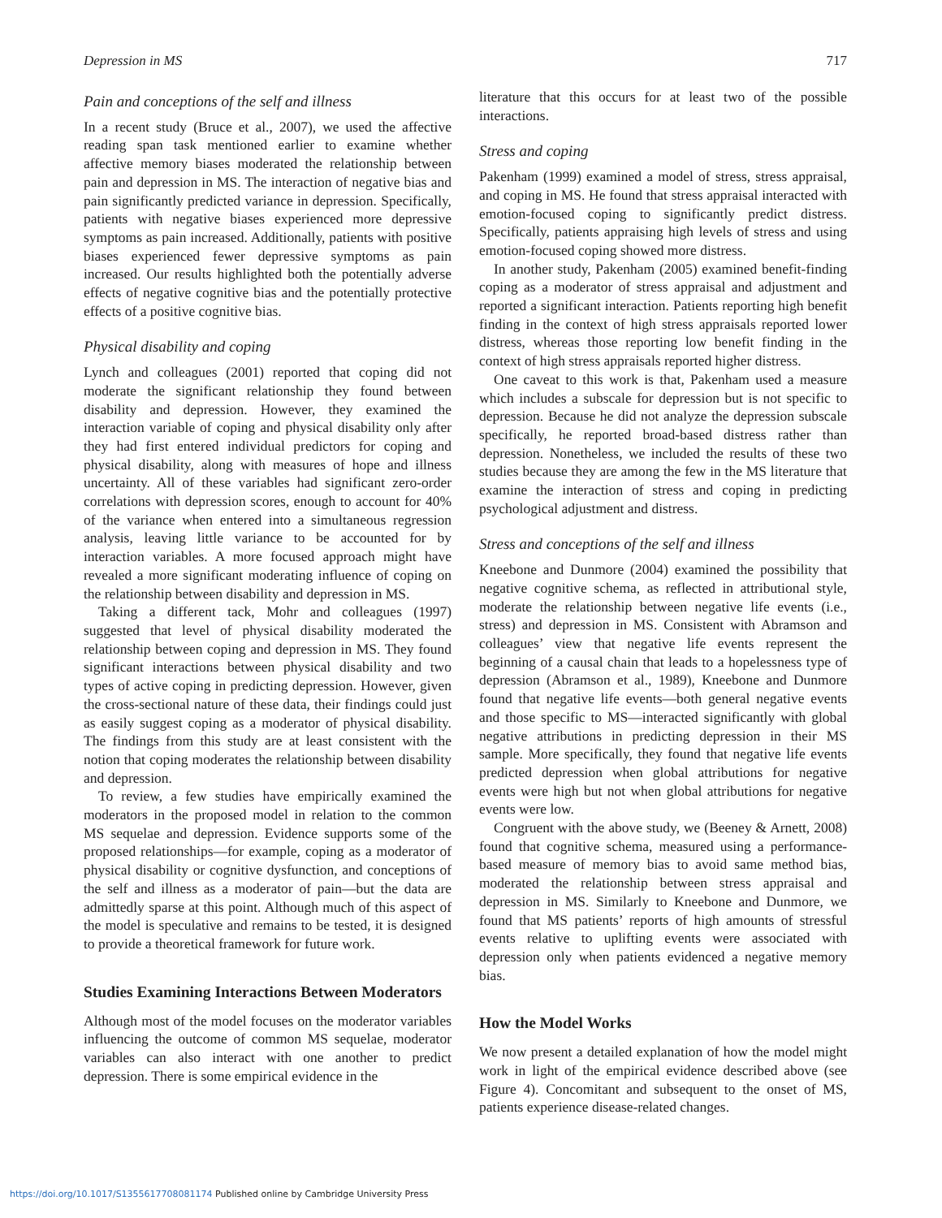Depression in MS 717
Pain and conceptions of the self and illness
In a recent study (Bruce et al., 2007), we used the affective reading span task mentioned earlier to examine whether affective memory biases moderated the relationship between pain and depression in MS. The interaction of negative bias and pain significantly predicted variance in depression. Specifically, patients with negative biases experienced more depressive symptoms as pain increased. Additionally, patients with positive biases experienced fewer depressive symptoms as pain increased. Our results highlighted both the potentially adverse effects of negative cognitive bias and the potentially protective effects of a positive cognitive bias.
Physical disability and coping
Lynch and colleagues (2001) reported that coping did not moderate the significant relationship they found between disability and depression. However, they examined the interaction variable of coping and physical disability only after they had first entered individual predictors for coping and physical disability, along with measures of hope and illness uncertainty. All of these variables had significant zero-order correlations with depression scores, enough to account for 40% of the variance when entered into a simultaneous regression analysis, leaving little variance to be accounted for by interaction variables. A more focused approach might have revealed a more significant moderating influence of coping on the relationship between disability and depression in MS.
Taking a different tack, Mohr and colleagues (1997) suggested that level of physical disability moderated the relationship between coping and depression in MS. They found significant interactions between physical disability and two types of active coping in predicting depression. However, given the cross-sectional nature of these data, their findings could just as easily suggest coping as a moderator of physical disability. The findings from this study are at least consistent with the notion that coping moderates the relationship between disability and depression.
To review, a few studies have empirically examined the moderators in the proposed model in relation to the common MS sequelae and depression. Evidence supports some of the proposed relationships—for example, coping as a moderator of physical disability or cognitive dysfunction, and conceptions of the self and illness as a moderator of pain—but the data are admittedly sparse at this point. Although much of this aspect of the model is speculative and remains to be tested, it is designed to provide a theoretical framework for future work.
Studies Examining Interactions Between Moderators
Although most of the model focuses on the moderator variables influencing the outcome of common MS sequelae, moderator variables can also interact with one another to predict depression. There is some empirical evidence in the
literature that this occurs for at least two of the possible interactions.
Stress and coping
Pakenham (1999) examined a model of stress, stress appraisal, and coping in MS. He found that stress appraisal interacted with emotion-focused coping to significantly predict distress. Specifically, patients appraising high levels of stress and using emotion-focused coping showed more distress.
In another study, Pakenham (2005) examined benefit-finding coping as a moderator of stress appraisal and adjustment and reported a significant interaction. Patients reporting high benefit finding in the context of high stress appraisals reported lower distress, whereas those reporting low benefit finding in the context of high stress appraisals reported higher distress.
One caveat to this work is that, Pakenham used a measure which includes a subscale for depression but is not specific to depression. Because he did not analyze the depression subscale specifically, he reported broad-based distress rather than depression. Nonetheless, we included the results of these two studies because they are among the few in the MS literature that examine the interaction of stress and coping in predicting psychological adjustment and distress.
Stress and conceptions of the self and illness
Kneebone and Dunmore (2004) examined the possibility that negative cognitive schema, as reflected in attributional style, moderate the relationship between negative life events (i.e., stress) and depression in MS. Consistent with Abramson and colleagues’ view that negative life events represent the beginning of a causal chain that leads to a hopelessness type of depression (Abramson et al., 1989), Kneebone and Dunmore found that negative life events—both general negative events and those specific to MS—interacted significantly with global negative attributions in predicting depression in their MS sample. More specifically, they found that negative life events predicted depression when global attributions for negative events were high but not when global attributions for negative events were low.
Congruent with the above study, we (Beeney & Arnett, 2008) found that cognitive schema, measured using a performance-based measure of memory bias to avoid same method bias, moderated the relationship between stress appraisal and depression in MS. Similarly to Kneebone and Dunmore, we found that MS patients’ reports of high amounts of stressful events relative to uplifting events were associated with depression only when patients evidenced a negative memory bias.
How the Model Works
We now present a detailed explanation of how the model might work in light of the empirical evidence described above (see Figure 4). Concomitant and subsequent to the onset of MS, patients experience disease-related changes.
https://doi.org/10.1017/S1355617708081174 Published online by Cambridge University Press